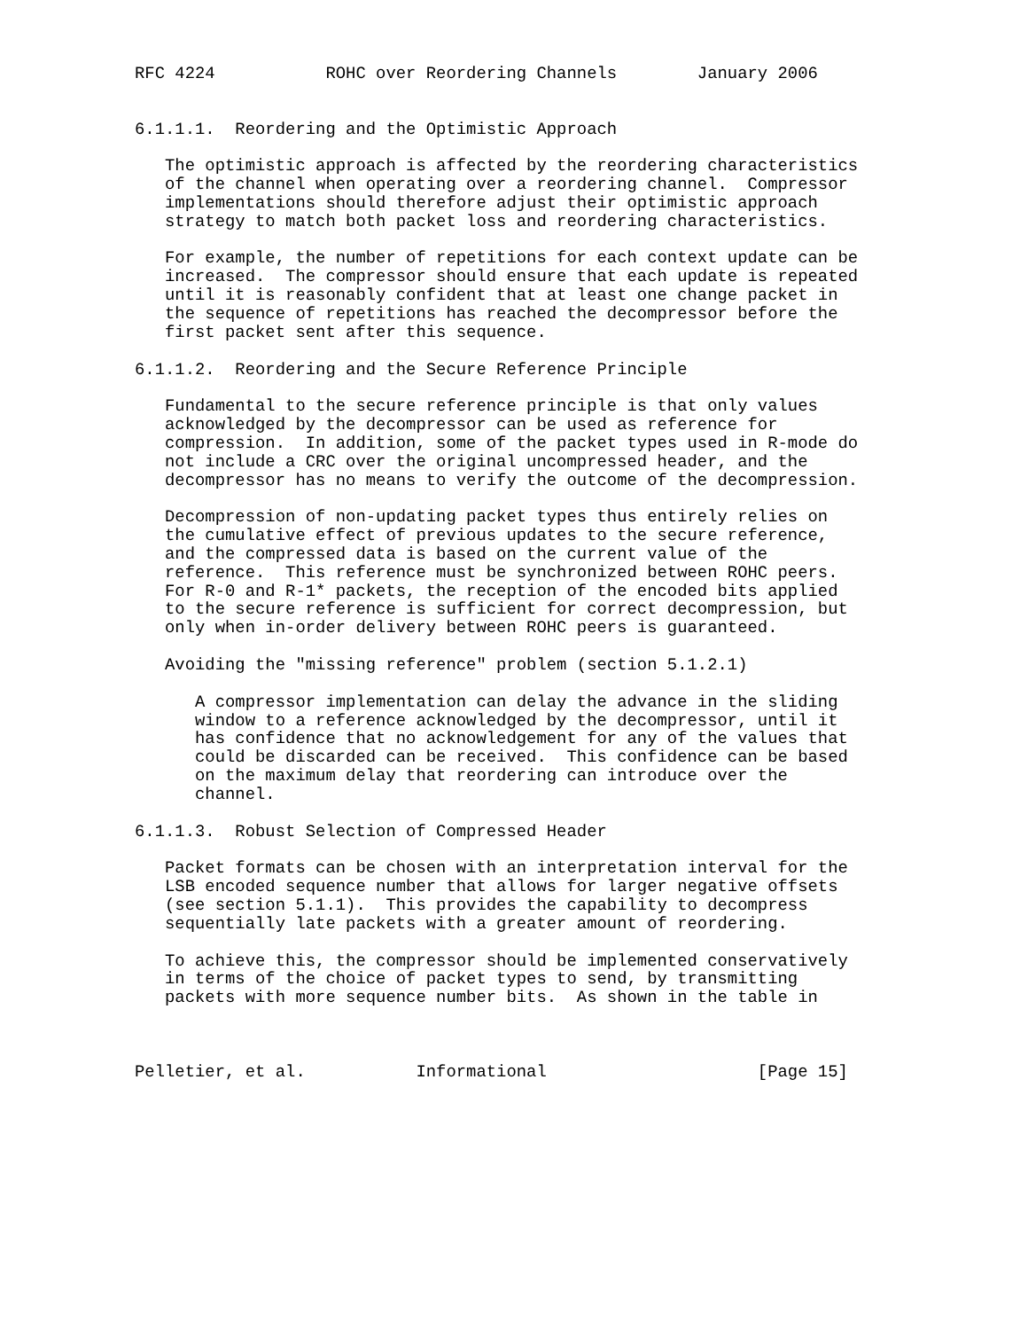RFC 4224           ROHC over Reordering Channels        January 2006


6.1.1.1.  Reordering and the Optimistic Approach

   The optimistic approach is affected by the reordering characteristics
   of the channel when operating over a reordering channel.  Compressor
   implementations should therefore adjust their optimistic approach
   strategy to match both packet loss and reordering characteristics.

   For example, the number of repetitions for each context update can be
   increased.  The compressor should ensure that each update is repeated
   until it is reasonably confident that at least one change packet in
   the sequence of repetitions has reached the decompressor before the
   first packet sent after this sequence.

6.1.1.2.  Reordering and the Secure Reference Principle

   Fundamental to the secure reference principle is that only values
   acknowledged by the decompressor can be used as reference for
   compression.  In addition, some of the packet types used in R-mode do
   not include a CRC over the original uncompressed header, and the
   decompressor has no means to verify the outcome of the decompression.

   Decompression of non-updating packet types thus entirely relies on
   the cumulative effect of previous updates to the secure reference,
   and the compressed data is based on the current value of the
   reference.  This reference must be synchronized between ROHC peers.
   For R-0 and R-1* packets, the reception of the encoded bits applied
   to the secure reference is sufficient for correct decompression, but
   only when in-order delivery between ROHC peers is guaranteed.

   Avoiding the "missing reference" problem (section 5.1.2.1)

      A compressor implementation can delay the advance in the sliding
      window to a reference acknowledged by the decompressor, until it
      has confidence that no acknowledgement for any of the values that
      could be discarded can be received.  This confidence can be based
      on the maximum delay that reordering can introduce over the
      channel.

6.1.1.3.  Robust Selection of Compressed Header

   Packet formats can be chosen with an interpretation interval for the
   LSB encoded sequence number that allows for larger negative offsets
   (see section 5.1.1).  This provides the capability to decompress
   sequentially late packets with a greater amount of reordering.

   To achieve this, the compressor should be implemented conservatively
   in terms of the choice of packet types to send, by transmitting
   packets with more sequence number bits.  As shown in the table in



Pelletier, et al.           Informational                     [Page 15]